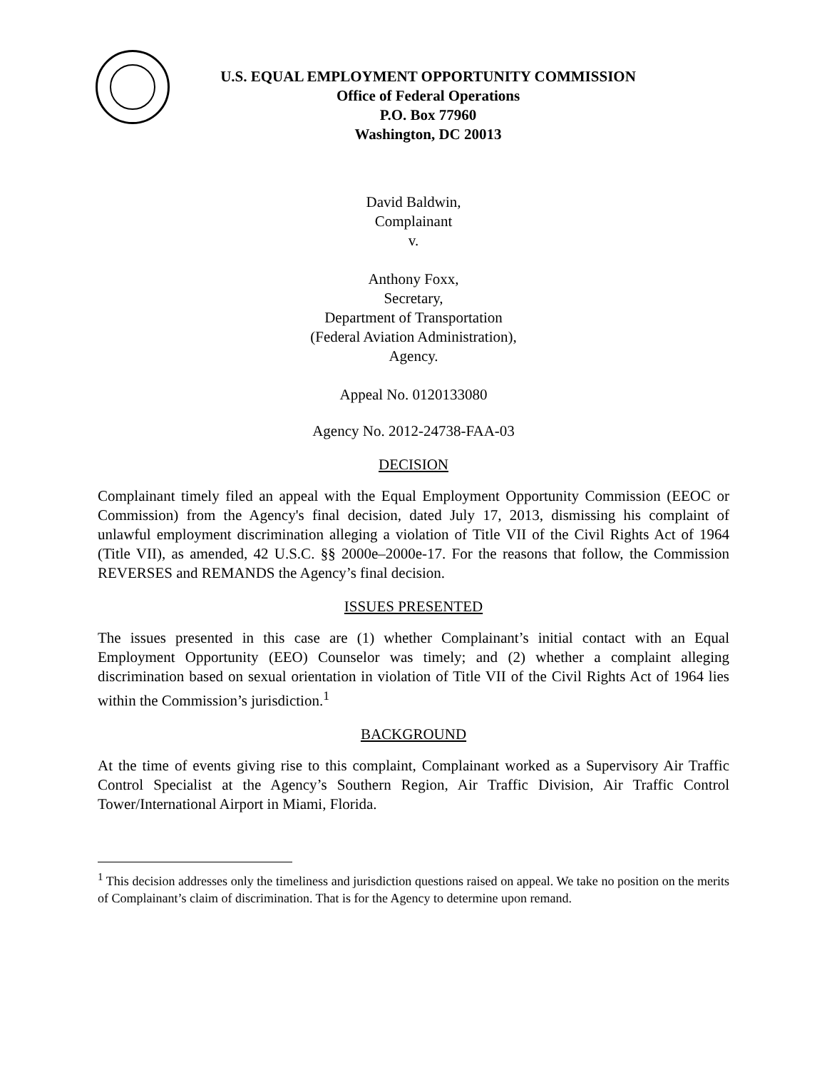U.S. EQUAL EMPLOYMENT OPPORTUNITY COMMISSION
Office of Federal Operations
P.O. Box 77960
Washington, DC 20013
David Baldwin,
Complainant
v.
Anthony Foxx,
Secretary,
Department of Transportation
(Federal Aviation Administration),
Agency.
Appeal No. 0120133080
Agency No. 2012-24738-FAA-03
DECISION
Complainant timely filed an appeal with the Equal Employment Opportunity Commission (EEOC or Commission) from the Agency's final decision, dated July 17, 2013, dismissing his complaint of unlawful employment discrimination alleging a violation of Title VII of the Civil Rights Act of 1964 (Title VII), as amended, 42 U.S.C. §§ 2000e–2000e-17. For the reasons that follow, the Commission REVERSES and REMANDS the Agency’s final decision.
ISSUES PRESENTED
The issues presented in this case are (1) whether Complainant’s initial contact with an Equal Employment Opportunity (EEO) Counselor was timely; and (2) whether a complaint alleging discrimination based on sexual orientation in violation of Title VII of the Civil Rights Act of 1964 lies within the Commission’s jurisdiction.<sup>1</sup>
BACKGROUND
At the time of events giving rise to this complaint, Complainant worked as a Supervisory Air Traffic Control Specialist at the Agency’s Southern Region, Air Traffic Division, Air Traffic Control Tower/International Airport in Miami, Florida.
<sup>1</sup> This decision addresses only the timeliness and jurisdiction questions raised on appeal. We take no position on the merits of Complainant’s claim of discrimination. That is for the Agency to determine upon remand.